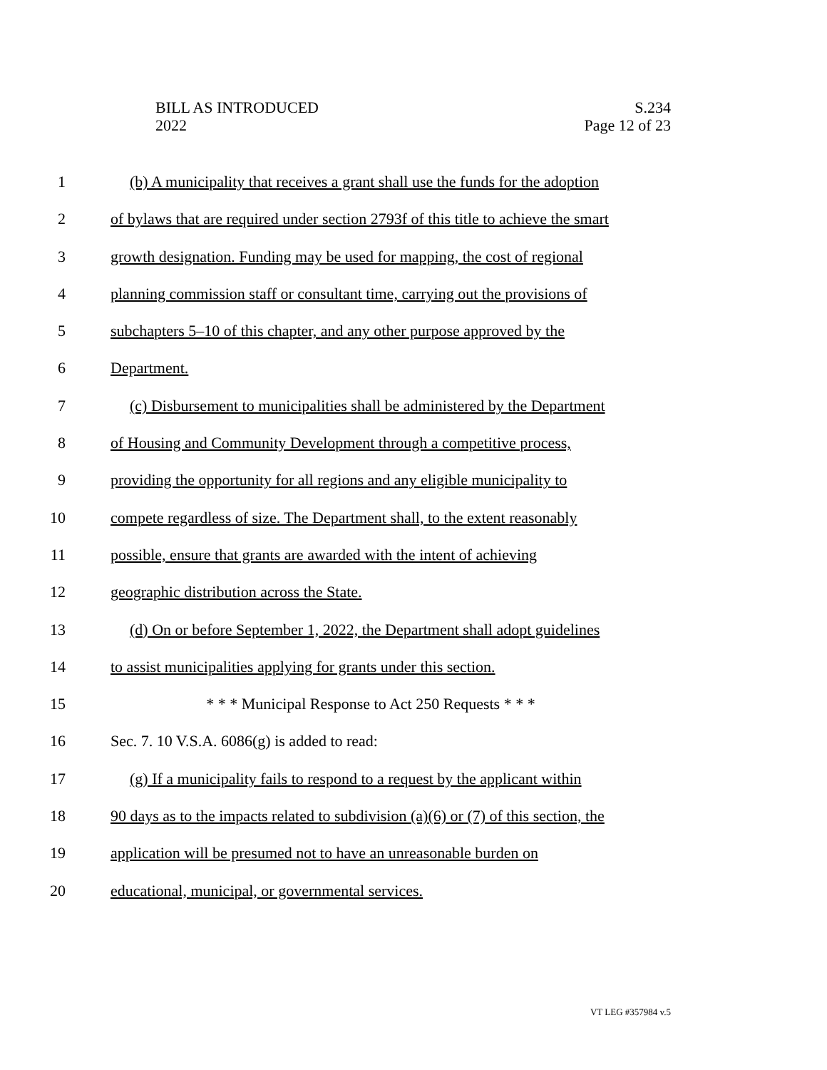BILL AS INTRODUCED
2022
S.234
Page 12 of 23
1 (b) A municipality that receives a grant shall use the funds for the adoption
2 of bylaws that are required under section 2793f of this title to achieve the smart
3 growth designation. Funding may be used for mapping, the cost of regional
4 planning commission staff or consultant time, carrying out the provisions of
5 subchapters 5–10 of this chapter, and any other purpose approved by the
6 Department.
7 (c) Disbursement to municipalities shall be administered by the Department
8 of Housing and Community Development through a competitive process,
9 providing the opportunity for all regions and any eligible municipality to
10 compete regardless of size. The Department shall, to the extent reasonably
11 possible, ensure that grants are awarded with the intent of achieving
12 geographic distribution across the State.
13 (d) On or before September 1, 2022, the Department shall adopt guidelines
14 to assist municipalities applying for grants under this section.
15 * * * Municipal Response to Act 250 Requests * * *
16 Sec. 7. 10 V.S.A. 6086(g) is added to read:
17 (g) If a municipality fails to respond to a request by the applicant within
18 90 days as to the impacts related to subdivision (a)(6) or (7) of this section, the
19 application will be presumed not to have an unreasonable burden on
20 educational, municipal, or governmental services.
VT LEG #357984 v.5